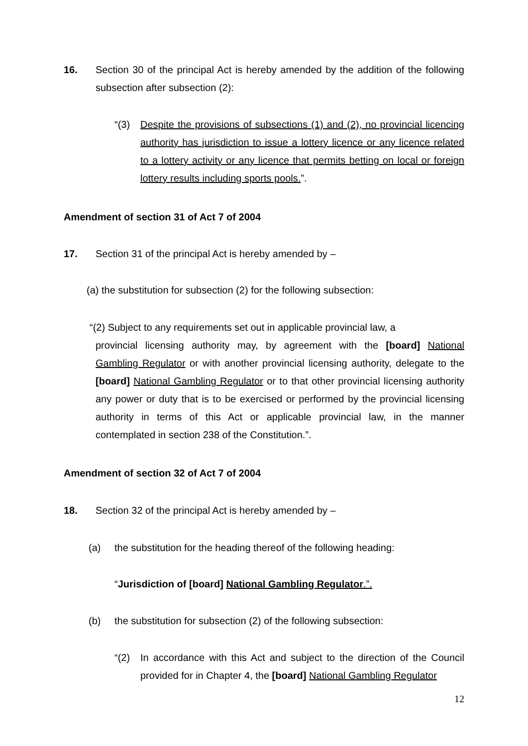16. Section 30 of the principal Act is hereby amended by the addition of the following subsection after subsection (2):
“(3) Despite the provisions of subsections (1) and (2), no provincial licencing authority has jurisdiction to issue a lottery licence or any licence related to a lottery activity or any licence that permits betting on local or foreign lottery results including sports pools.”.
Amendment of section 31 of Act 7 of 2004
17. Section 31 of the principal Act is hereby amended by –
(a) the substitution for subsection (2) for the following subsection:
“(2) Subject to any requirements set out in applicable provincial law, a
provincial licensing authority may, by agreement with the [board] National Gambling Regulator or with another provincial licensing authority, delegate to the [board] National Gambling Regulator or to that other provincial licensing authority any power or duty that is to be exercised or performed by the provincial licensing authority in terms of this Act or applicable provincial law, in the manner contemplated in section 238 of the Constitution.”.
Amendment of section 32 of Act 7 of 2004
18. Section 32 of the principal Act is hereby amended by –
(a) the substitution for the heading thereof of the following heading:
“Jurisdiction of [board] National Gambling Regulator.”.
(b) the substitution for subsection (2) of the following subsection:
“(2) In accordance with this Act and subject to the direction of the Council provided for in Chapter 4, the [board] National Gambling Regulator
12